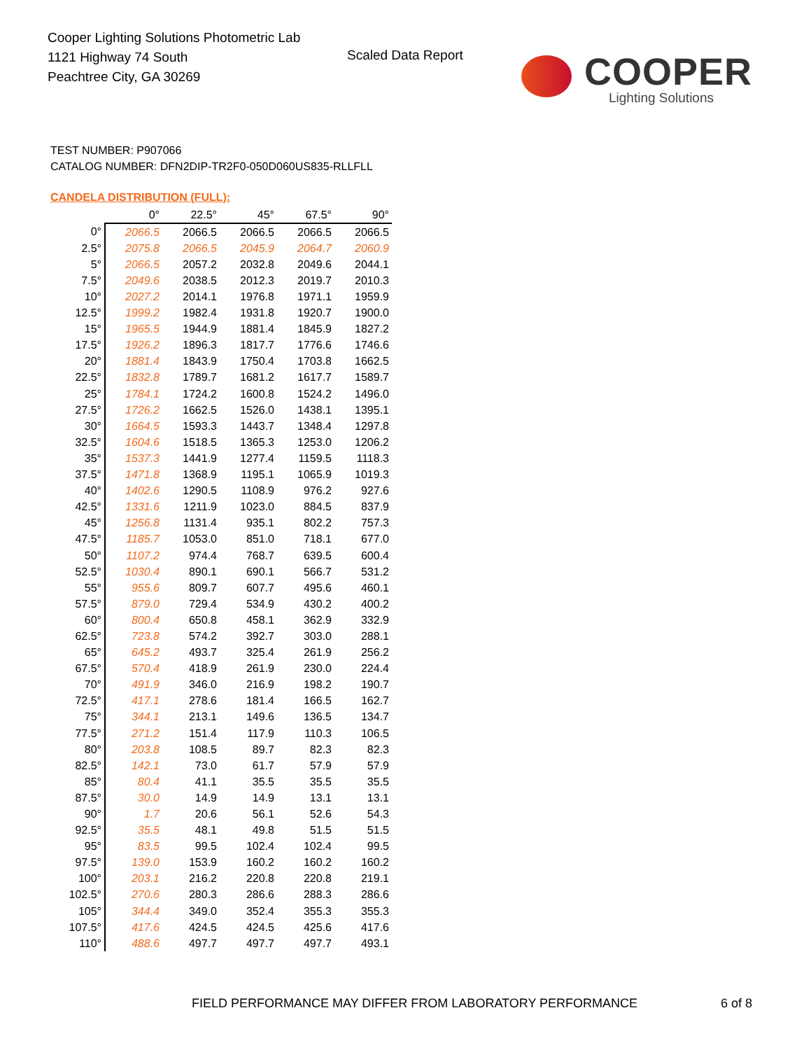Cooper Lighting Solutions Photometric Lab
1121 Highway 74 South
Peachtree City, GA 30269
Scaled Data Report
COOPER
Lighting Solutions
TEST NUMBER: P907066
CATALOG NUMBER: DFN2DIP-TR2F0-050D060US835-RLLFLL
CANDELA DISTRIBUTION (FULL):
| | 0° | 22.5° | 45° | 67.5° | 90° |
| --- | --- | --- | --- | --- | --- |
| 0° | 2066.5 | 2066.5 | 2066.5 | 2066.5 | 2066.5 |
| 2.5° | 2075.8 | 2066.5 | 2045.9 | 2064.7 | 2060.9 |
| 5° | 2066.5 | 2057.2 | 2032.8 | 2049.6 | 2044.1 |
| 7.5° | 2049.6 | 2038.5 | 2012.3 | 2019.7 | 2010.3 |
| 10° | 2027.2 | 2014.1 | 1976.8 | 1971.1 | 1959.9 |
| 12.5° | 1999.2 | 1982.4 | 1931.8 | 1920.7 | 1900.0 |
| 15° | 1965.5 | 1944.9 | 1881.4 | 1845.9 | 1827.2 |
| 17.5° | 1926.2 | 1896.3 | 1817.7 | 1776.6 | 1746.6 |
| 20° | 1881.4 | 1843.9 | 1750.4 | 1703.8 | 1662.5 |
| 22.5° | 1832.8 | 1789.7 | 1681.2 | 1617.7 | 1589.7 |
| 25° | 1784.1 | 1724.2 | 1600.8 | 1524.2 | 1496.0 |
| 27.5° | 1726.2 | 1662.5 | 1526.0 | 1438.1 | 1395.1 |
| 30° | 1664.5 | 1593.3 | 1443.7 | 1348.4 | 1297.8 |
| 32.5° | 1604.6 | 1518.5 | 1365.3 | 1253.0 | 1206.2 |
| 35° | 1537.3 | 1441.9 | 1277.4 | 1159.5 | 1118.3 |
| 37.5° | 1471.8 | 1368.9 | 1195.1 | 1065.9 | 1019.3 |
| 40° | 1402.6 | 1290.5 | 1108.9 | 976.2 | 927.6 |
| 42.5° | 1331.6 | 1211.9 | 1023.0 | 884.5 | 837.9 |
| 45° | 1256.8 | 1131.4 | 935.1 | 802.2 | 757.3 |
| 47.5° | 1185.7 | 1053.0 | 851.0 | 718.1 | 677.0 |
| 50° | 1107.2 | 974.4 | 768.7 | 639.5 | 600.4 |
| 52.5° | 1030.4 | 890.1 | 690.1 | 566.7 | 531.2 |
| 55° | 955.6 | 809.7 | 607.7 | 495.6 | 460.1 |
| 57.5° | 879.0 | 729.4 | 534.9 | 430.2 | 400.2 |
| 60° | 800.4 | 650.8 | 458.1 | 362.9 | 332.9 |
| 62.5° | 723.8 | 574.2 | 392.7 | 303.0 | 288.1 |
| 65° | 645.2 | 493.7 | 325.4 | 261.9 | 256.2 |
| 67.5° | 570.4 | 418.9 | 261.9 | 230.0 | 224.4 |
| 70° | 491.9 | 346.0 | 216.9 | 198.2 | 190.7 |
| 72.5° | 417.1 | 278.6 | 181.4 | 166.5 | 162.7 |
| 75° | 344.1 | 213.1 | 149.6 | 136.5 | 134.7 |
| 77.5° | 271.2 | 151.4 | 117.9 | 110.3 | 106.5 |
| 80° | 203.8 | 108.5 | 89.7 | 82.3 | 82.3 |
| 82.5° | 142.1 | 73.0 | 61.7 | 57.9 | 57.9 |
| 85° | 80.4 | 41.1 | 35.5 | 35.5 | 35.5 |
| 87.5° | 30.0 | 14.9 | 14.9 | 13.1 | 13.1 |
| 90° | 1.7 | 20.6 | 56.1 | 52.6 | 54.3 |
| 92.5° | 35.5 | 48.1 | 49.8 | 51.5 | 51.5 |
| 95° | 83.5 | 99.5 | 102.4 | 102.4 | 99.5 |
| 97.5° | 139.0 | 153.9 | 160.2 | 160.2 | 160.2 |
| 100° | 203.1 | 216.2 | 220.8 | 220.8 | 219.1 |
| 102.5° | 270.6 | 280.3 | 286.6 | 288.3 | 286.6 |
| 105° | 344.4 | 349.0 | 352.4 | 355.3 | 355.3 |
| 107.5° | 417.6 | 424.5 | 424.5 | 425.6 | 417.6 |
| 110° | 488.6 | 497.7 | 497.7 | 497.7 | 493.1 |
FIELD PERFORMANCE MAY DIFFER FROM LABORATORY PERFORMANCE
6 of 8